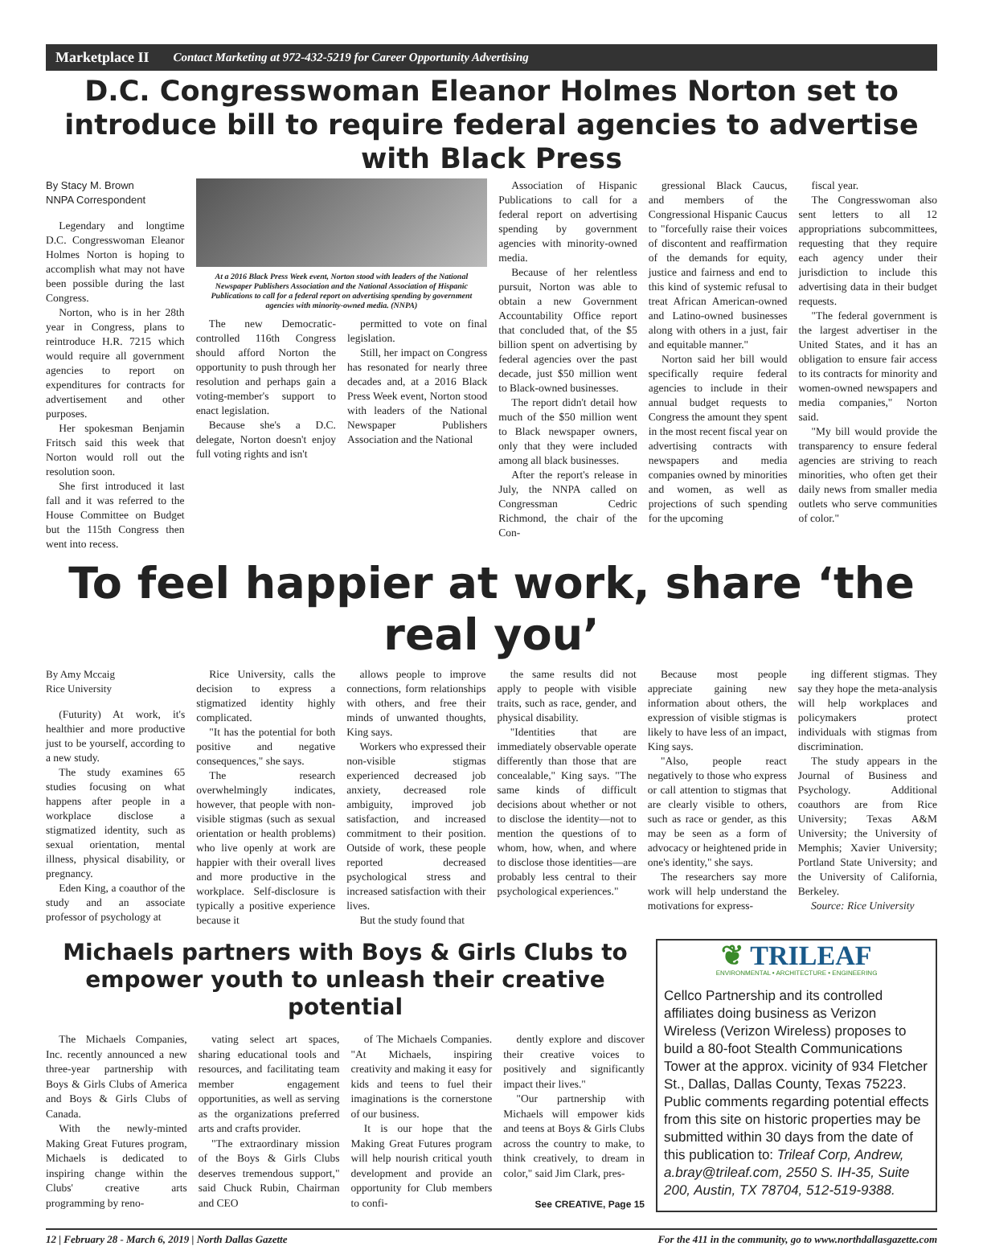Marketplace II Contact Marketing at 972-432-5219 for Career Opportunity Advertising
D.C. Congresswoman Eleanor Holmes Norton set to introduce bill to require federal agencies to advertise with Black Press
By Stacy M. Brown
NNPA Correspondent
Legendary and longtime D.C. Congresswoman Eleanor Holmes Norton is hoping to accomplish what may not have been possible during the last Congress.
Norton, who is in her 28th year in Congress, plans to reintroduce H.R. 7215 which would require all government agencies to report on expenditures for contracts for advertisement and other purposes.
Her spokesman Benjamin Fritsch said this week that Norton would roll out the resolution soon.
She first introduced it last fall and it was referred to the House Committee on Budget but the 115th Congress then went into recess.
At a 2016 Black Press Week event, Norton stood with leaders of the National Newspaper Publishers Association and the National Association of Hispanic Publications to call for a federal report on advertising spending by government agencies with minority-owned media. (NNPA)
The new Democratic-controlled 116th Congress should afford Norton the opportunity to push through her resolution and perhaps gain a voting-member's support to enact legislation.
Because she's a D.C. delegate, Norton doesn't enjoy full voting rights and isn't
permitted to vote on final legislation.
Still, her impact on Congress has resonated for nearly three decades and, at a 2016 Black Press Week event, Norton stood with leaders of the National Newspaper Publishers Association and the National
Association of Hispanic Publications to call for a federal report on advertising spending by government agencies with minority-owned media.
Because of her relentless pursuit, Norton was able to obtain a new Government Accountability Office report that concluded that, of the $5 billion spent on advertising by federal agencies over the past decade, just $50 million went to Black-owned businesses.
The report didn't detail how much of the $50 million went to Black newspaper owners, only that they were included among all black businesses.
After the report's release in July, the NNPA called on Congressman Cedric Richmond, the chair of the Con-
gressional Black Caucus, and members of the Congressional Hispanic Caucus to "forcefully raise their voices of discontent and reaffirmation of the demands for equity, justice and fairness and end to this kind of systemic refusal to treat African American-owned and Latino-owned businesses along with others in a just, fair and equitable manner."
Norton said her bill would specifically require federal agencies to include in their annual budget requests to Congress the amount they spent in the most recent fiscal year on advertising contracts with newspapers and media companies owned by minorities and women, as well as projections of such spending for the upcoming
fiscal year.
The Congresswoman also sent letters to all 12 appropriations subcommittees, requesting that they require each agency under their jurisdiction to include this advertising data in their budget requests.
"The federal government is the largest advertiser in the United States, and it has an obligation to ensure fair access to its contracts for minority and women-owned newspapers and media companies," Norton said.
"My bill would provide the transparency to ensure federal agencies are striving to reach minorities, who often get their daily news from smaller media outlets who serve communities of color."
To feel happier at work, share ‘the real you’
By Amy Mccaig
Rice University
(Futurity) At work, it's healthier and more productive just to be yourself, according to a new study.
The study examines 65 studies focusing on what happens after people in a workplace disclose a stigmatized identity, such as sexual orientation, mental illness, physical disability, or pregnancy.
Eden King, a coauthor of the study and an associate professor of psychology at
Rice University, calls the decision to express a stigmatized identity highly complicated.
"It has the potential for both positive and negative consequences," she says.
The research overwhelmingly indicates, however, that people with non-visible stigmas (such as sexual orientation or health problems) who live openly at work are happier with their overall lives and more productive in the workplace. Self-disclosure is typically a positive experience because it
allows people to improve connections, form relationships with others, and free their minds of unwanted thoughts, King says.
Workers who expressed their non-visible stigmas experienced decreased job anxiety, decreased role ambiguity, improved job satisfaction, and increased commitment to their position. Outside of work, these people reported decreased psychological stress and increased satisfaction with their lives.
But the study found that
the same results did not apply to people with visible traits, such as race, gender, and physical disability.
"Identities that are immediately observable operate differently than those that are concealable," King says. "The same kinds of difficult decisions about whether or not to disclose the identity—not to mention the questions of to whom, how, when, and where to disclose those identities—are probably less central to their psychological experiences."
Because most people appreciate gaining new information about others, the expression of visible stigmas is likely to have less of an impact, King says.
"Also, people react negatively to those who express or call attention to stigmas that are clearly visible to others, such as race or gender, as this may be seen as a form of advocacy or heightened pride in one's identity," she says.
The researchers say more work will help understand the motivations for express-
ing different stigmas. They say they hope the meta-analysis will help workplaces and policymakers protect individuals with stigmas from discrimination.
The study appears in the Journal of Business and Psychology. Additional coauthors are from Rice University; Texas A&M University; the University of Memphis; Xavier University; Portland State University; and the University of California, Berkeley.
Source: Rice University
Michaels partners with Boys & Girls Clubs to empower youth to unleash their creative potential
The Michaels Companies, Inc. recently announced a new three-year partnership with Boys & Girls Clubs of America and Boys & Girls Clubs of Canada.
With the newly-minted Making Great Futures program, Michaels is dedicated to inspiring change within the Clubs' creative arts programming by reno-
vating select art spaces, sharing educational tools and resources, and facilitating team member engagement opportunities, as well as serving as the organizations preferred arts and crafts provider.
"The extraordinary mission of the Boys & Girls Clubs deserves tremendous support," said Chuck Rubin, Chairman and CEO
of The Michaels Companies. "At Michaels, inspiring creativity and making it easy for kids and teens to fuel their imaginations is the cornerstone of our business.
It is our hope that the Making Great Futures program will help nourish critical youth development and provide an opportunity for Club members to confi-
dently explore and discover their creative voices to positively and significantly impact their lives."
"Our partnership with Michaels will empower kids and teens at Boys & Girls Clubs across the country to make, to think creatively, to dream in color," said Jim Clark, pres-
See CREATIVE, Page 15
❦ TRILEAF
ENVIRONMENTAL • ARCHITECTURE • ENGINEERING
Cellco Partnership and its controlled affiliates doing business as Verizon Wireless (Verizon Wireless) proposes to build a 80-foot Stealth Communications Tower at the approx. vicinity of 934 Fletcher St., Dallas, Dallas County, Texas 75223. Public comments regarding potential effects from this site on historic properties may be submitted within 30 days from the date of this publication to: Trileaf Corp, Andrew, a.bray@trileaf.com, 2550 S. IH-35, Suite 200, Austin, TX 78704, 512-519-9388.
12 | February 28 - March 6, 2019 | North Dallas Gazette For the 411 in the community, go to www.northdallasgazette.com